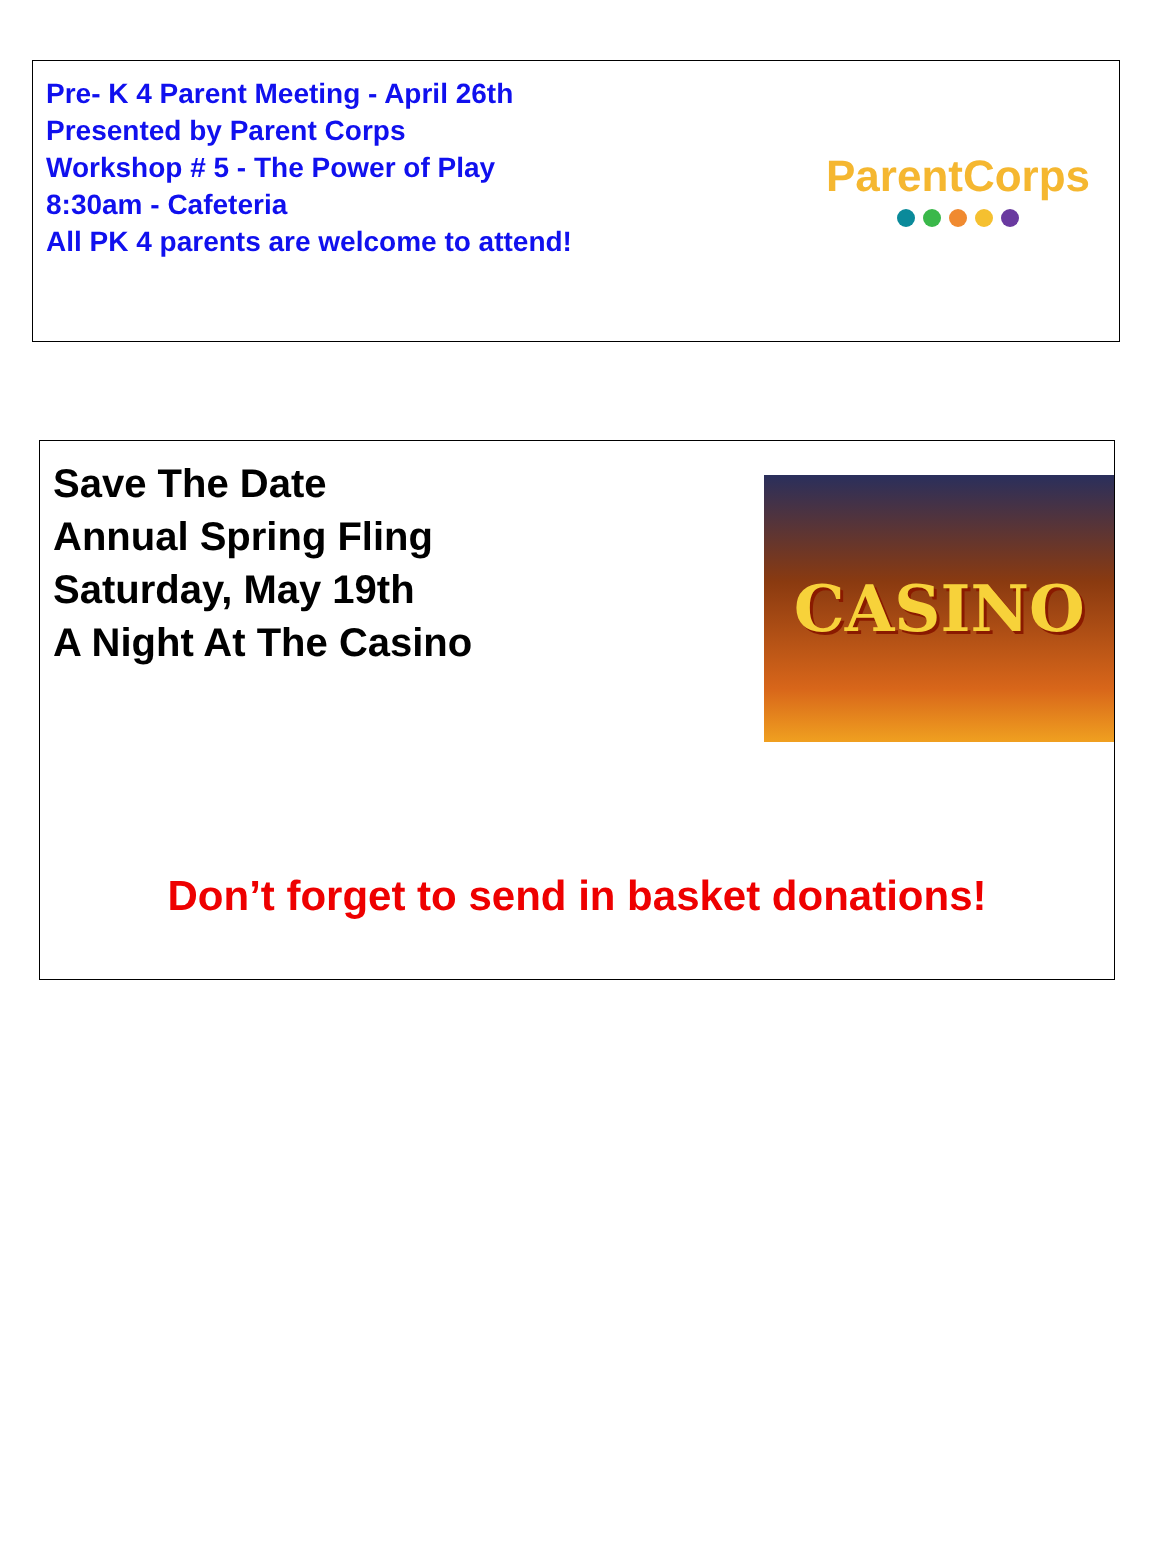Pre- K 4 Parent Meeting - April 26th
Presented by Parent Corps
Workshop # 5 - The Power of Play
8:30am - Cafeteria
All PK 4 parents are welcome to attend!
ParentCorps
Save The Date
Annual Spring Fling
Saturday, May 19th
A Night At The Casino
CASINO
Don’t forget to send in basket donations!